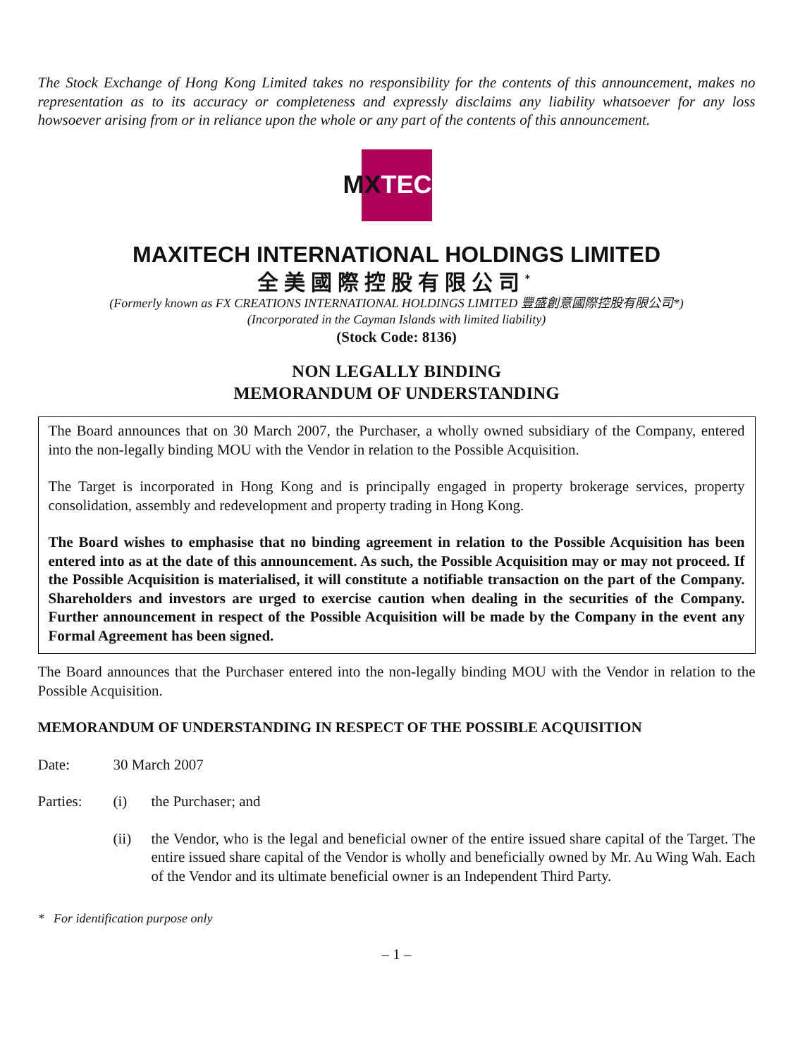The Stock Exchange of Hong Kong Limited takes no responsibility for the contents of this announcement, makes no representation as to its accuracy or completeness and expressly disclaims any liability whatsoever for any loss howsoever arising from or in reliance upon the whole or any part of the contents of this announcement.
MX TECH
MAXITECH INTERNATIONAL HOLDINGS LIMITED
全美國際控股有限公司<sup>*</sup>
(Formerly known as FX CREATIONS INTERNATIONAL HOLDINGS LIMITED 豐盛創意國際控股有限公司*)
(Incorporated in the Cayman Islands with limited liability)
(Stock Code: 8136)
NON LEGALLY BINDING
MEMORANDUM OF UNDERSTANDING
The Board announces that on 30 March 2007, the Purchaser, a wholly owned subsidiary of the Company, entered into the non-legally binding MOU with the Vendor in relation to the Possible Acquisition.
The Target is incorporated in Hong Kong and is principally engaged in property brokerage services, property consolidation, assembly and redevelopment and property trading in Hong Kong.
The Board wishes to emphasise that no binding agreement in relation to the Possible Acquisition has been entered into as at the date of this announcement. As such, the Possible Acquisition may or may not proceed. If the Possible Acquisition is materialised, it will constitute a notifiable transaction on the part of the Company. Shareholders and investors are urged to exercise caution when dealing in the securities of the Company. Further announcement in respect of the Possible Acquisition will be made by the Company in the event any Formal Agreement has been signed.
The Board announces that the Purchaser entered into the non-legally binding MOU with the Vendor in relation to the Possible Acquisition.
MEMORANDUM OF UNDERSTANDING IN RESPECT OF THE POSSIBLE ACQUISITION
| Date: | 30 March 2007 | |
| Parties: | (i) | the Purchaser; and |
| | (ii) | the Vendor, who is the legal and beneficial owner of the entire issued share capital of the Target. The entire issued share capital of the Vendor is wholly and beneficially owned by Mr. Au Wing Wah. Each of the Vendor and its ultimate beneficial owner is an Independent Third Party. |
* For identification purpose only
– 1 –